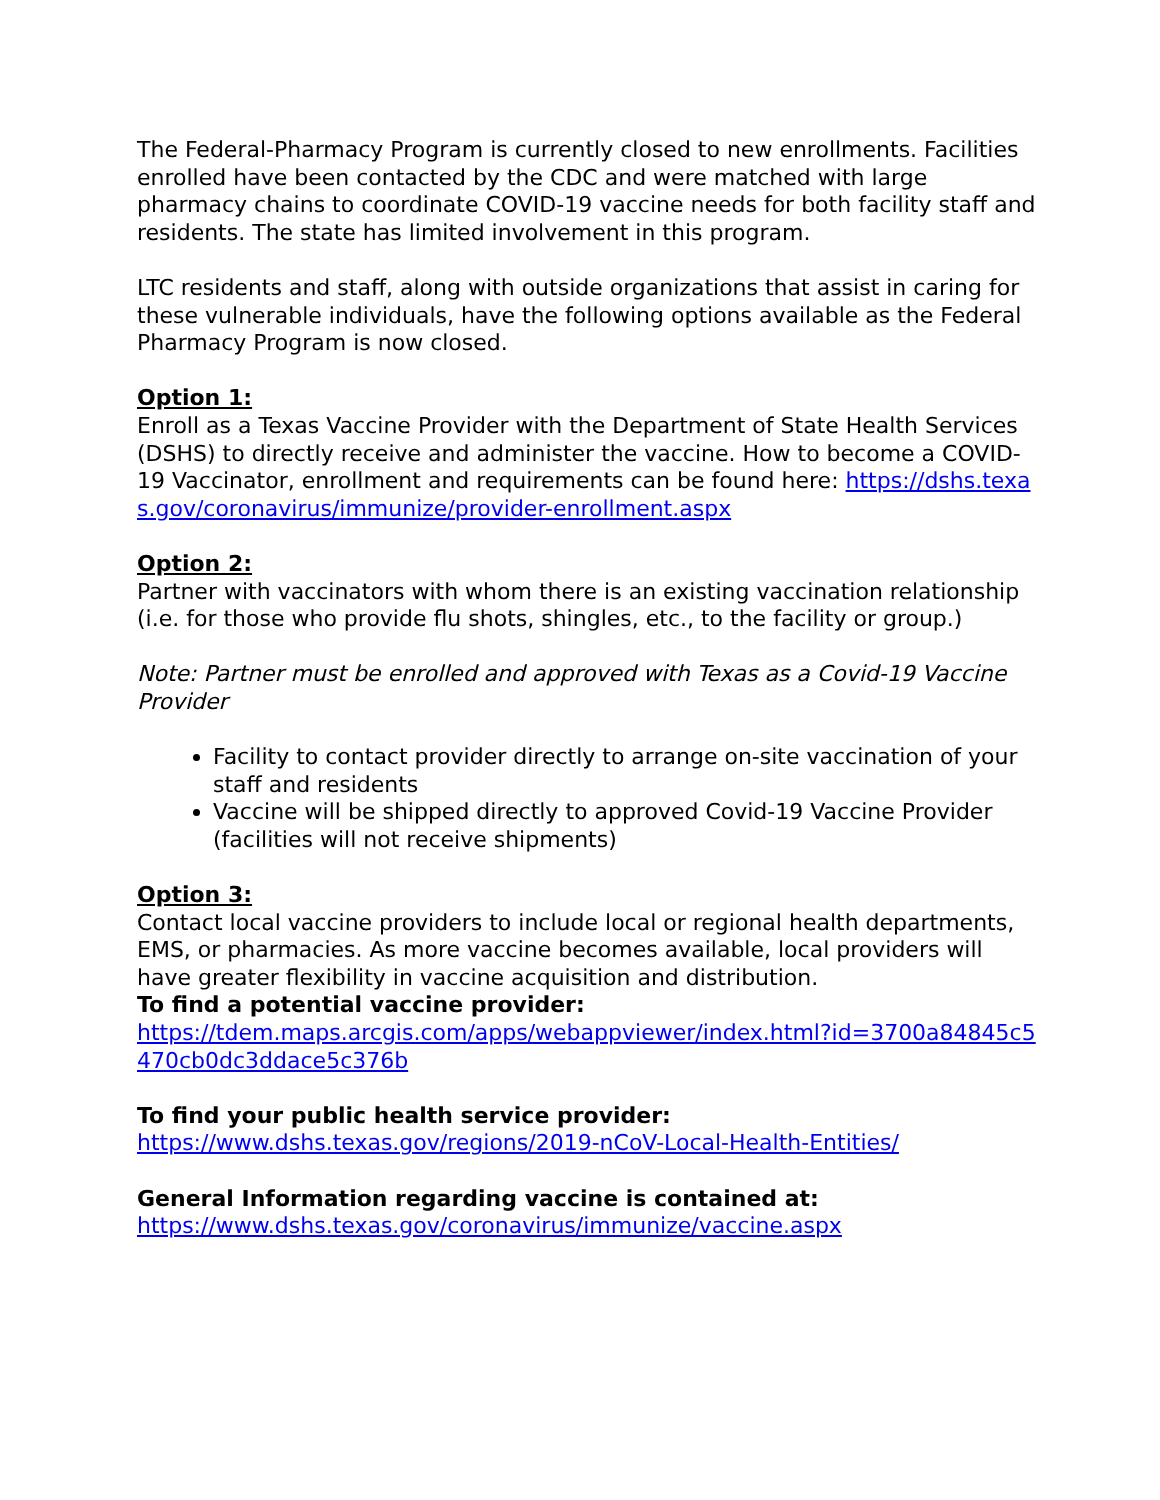The Federal-Pharmacy Program is currently closed to new enrollments. Facilities enrolled have been contacted by the CDC and were matched with large pharmacy chains to coordinate COVID-19 vaccine needs for both facility staff and residents. The state has limited involvement in this program.
LTC residents and staff, along with outside organizations that assist in caring for these vulnerable individuals, have the following options available as the Federal Pharmacy Program is now closed.
Option 1:
Enroll as a Texas Vaccine Provider with the Department of State Health Services (DSHS) to directly receive and administer the vaccine. How to become a COVID-19 Vaccinator, enrollment and requirements can be found here: https://dshs.texas.gov/coronavirus/immunize/provider-enrollment.aspx
Option 2:
Partner with vaccinators with whom there is an existing vaccination relationship (i.e. for those who provide flu shots, shingles, etc., to the facility or group.)
Note: Partner must be enrolled and approved with Texas as a Covid-19 Vaccine Provider
Facility to contact provider directly to arrange on-site vaccination of your staff and residents
Vaccine will be shipped directly to approved Covid-19 Vaccine Provider (facilities will not receive shipments)
Option 3:
Contact local vaccine providers to include local or regional health departments, EMS, or pharmacies. As more vaccine becomes available, local providers will have greater flexibility in vaccine acquisition and distribution.
To find a potential vaccine provider:
https://tdem.maps.arcgis.com/apps/webappviewer/index.html?id=3700a84845c5470cb0dc3ddace5c376b
To find your public health service provider:
https://www.dshs.texas.gov/regions/2019-nCoV-Local-Health-Entities/
General Information regarding vaccine is contained at:
https://www.dshs.texas.gov/coronavirus/immunize/vaccine.aspx